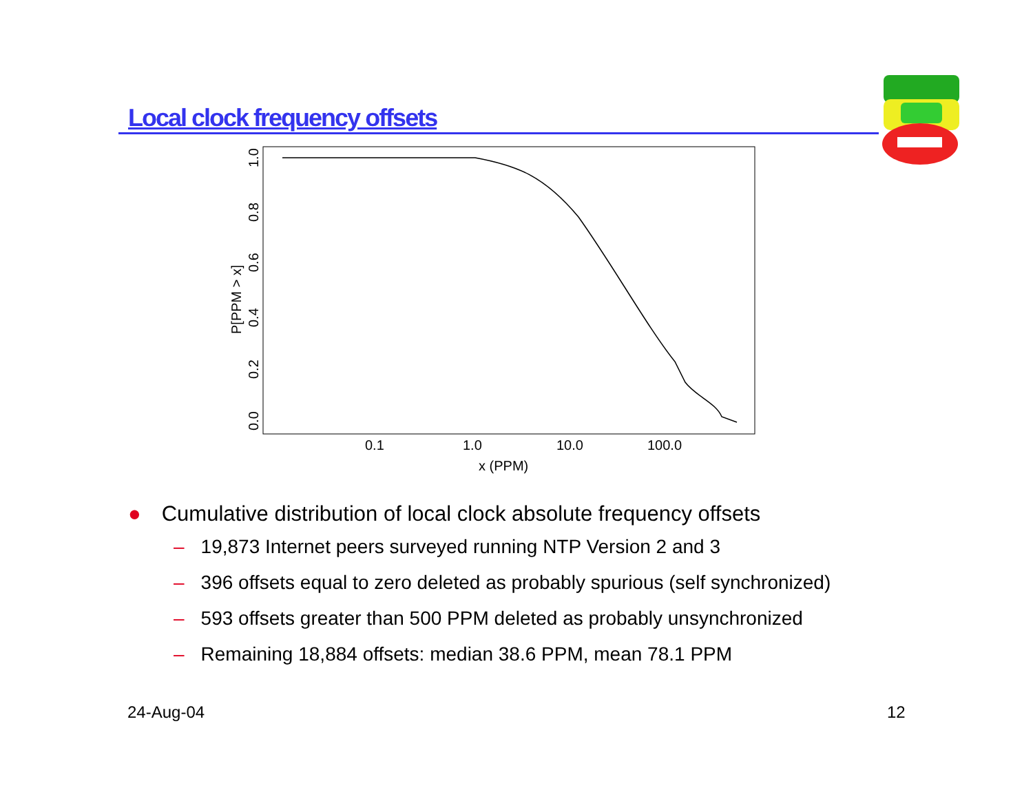Local clock frequency offsets
0.1
1.0
10.0
100.0
x (PPM)
0.0
0.2
0.4
0.6
0.8
1.0
P[PPM > x]
● Cumulative distribution of local clock absolute frequency offsets
– 19,873 Internet peers surveyed running NTP Version 2 and 3
– 396 offsets equal to zero deleted as probably spurious (self synchronized)
– 593 offsets greater than 500 PPM deleted as probably unsynchronized
– Remaining 18,884 offsets: median 38.6 PPM, mean 78.1 PPM
24-Aug-04 12